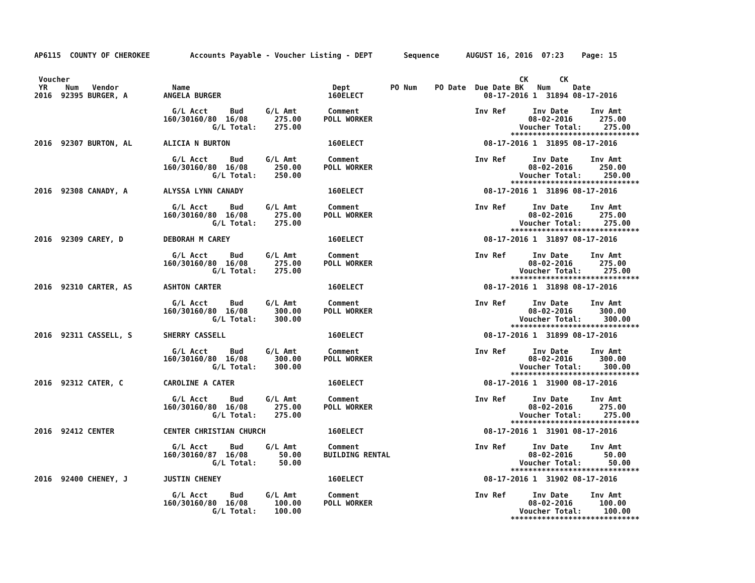AP6115  COUNTY OF CHEROKEE         Accounts Payable - Voucher Listing - DEPT       Sequence      AUGUST 16, 2016  07:23    Page: 15


 Voucher                                                                                                     CK       CK
 YR    Num   Vendor            Name                                Dept         PO Num    PO Date  Due Date BK   Num     Date
2016  92395 BURGER, A        ANGELA BURGER                        160ELECT                           08-17-2016 1  31894 08-17-2016

                               G/L Acct     Bud     G/L Amt       Comment                          Inv Ref      Inv Date     Inv Amt
                             160/30160/80  16/08      275.00     POLL WORKER                                   08-02-2016      275.00
                                        G/L Total:    275.00                                                 Voucher Total:     275.00
                                                                                                           *****************************
2016  92307 BURTON, AL       ALICIA N BURTON                      160ELECT                           08-17-2016 1  31895 08-17-2016

                               G/L Acct     Bud     G/L Amt       Comment                          Inv Ref      Inv Date     Inv Amt
                             160/30160/80  16/08      250.00     POLL WORKER                                   08-02-2016      250.00
                                        G/L Total:    250.00                                                 Voucher Total:     250.00
                                                                                                           *****************************
2016  92308 CANADY, A        ALYSSA LYNN CANADY                   160ELECT                           08-17-2016 1  31896 08-17-2016

                               G/L Acct     Bud     G/L Amt       Comment                          Inv Ref      Inv Date     Inv Amt
                             160/30160/80  16/08      275.00     POLL WORKER                                   08-02-2016      275.00
                                        G/L Total:    275.00                                                 Voucher Total:     275.00
                                                                                                           *****************************
2016  92309 CAREY, D         DEBORAH M CAREY                      160ELECT                           08-17-2016 1  31897 08-17-2016

                               G/L Acct     Bud     G/L Amt       Comment                          Inv Ref      Inv Date     Inv Amt
                             160/30160/80  16/08      275.00     POLL WORKER                                   08-02-2016      275.00
                                        G/L Total:    275.00                                                 Voucher Total:     275.00
                                                                                                           *****************************
2016  92310 CARTER, AS       ASHTON CARTER                        160ELECT                           08-17-2016 1  31898 08-17-2016

                               G/L Acct     Bud     G/L Amt       Comment                          Inv Ref      Inv Date     Inv Amt
                             160/30160/80  16/08      300.00     POLL WORKER                                   08-02-2016      300.00
                                        G/L Total:    300.00                                                 Voucher Total:     300.00
                                                                                                           *****************************
2016  92311 CASSELL, S       SHERRY CASSELL                       160ELECT                           08-17-2016 1  31899 08-17-2016

                               G/L Acct     Bud     G/L Amt       Comment                          Inv Ref      Inv Date     Inv Amt
                             160/30160/80  16/08      300.00     POLL WORKER                                   08-02-2016      300.00
                                        G/L Total:    300.00                                                 Voucher Total:     300.00
                                                                                                           *****************************
2016  92312 CATER, C         CAROLINE A CATER                     160ELECT                           08-17-2016 1  31900 08-17-2016

                               G/L Acct     Bud     G/L Amt       Comment                          Inv Ref      Inv Date     Inv Amt
                             160/30160/80  16/08      275.00     POLL WORKER                                   08-02-2016      275.00
                                        G/L Total:    275.00                                                 Voucher Total:     275.00
                                                                                                           *****************************
2016  92412 CENTER           CENTER CHRISTIAN CHURCH              160ELECT                           08-17-2016 1  31901 08-17-2016

                               G/L Acct     Bud     G/L Amt       Comment                          Inv Ref      Inv Date     Inv Amt
                             160/30160/87  16/08       50.00     BUILDING RENTAL                               08-02-2016       50.00
                                        G/L Total:     50.00                                                 Voucher Total:      50.00
                                                                                                           *****************************
2016  92400 CHENEY, J        JUSTIN CHENEY                        160ELECT                           08-17-2016 1  31902 08-17-2016

                               G/L Acct     Bud     G/L Amt       Comment                          Inv Ref      Inv Date     Inv Amt
                             160/30160/80  16/08      100.00     POLL WORKER                                   08-02-2016      100.00
                                        G/L Total:    100.00                                                 Voucher Total:     100.00
                                                                                                           *****************************